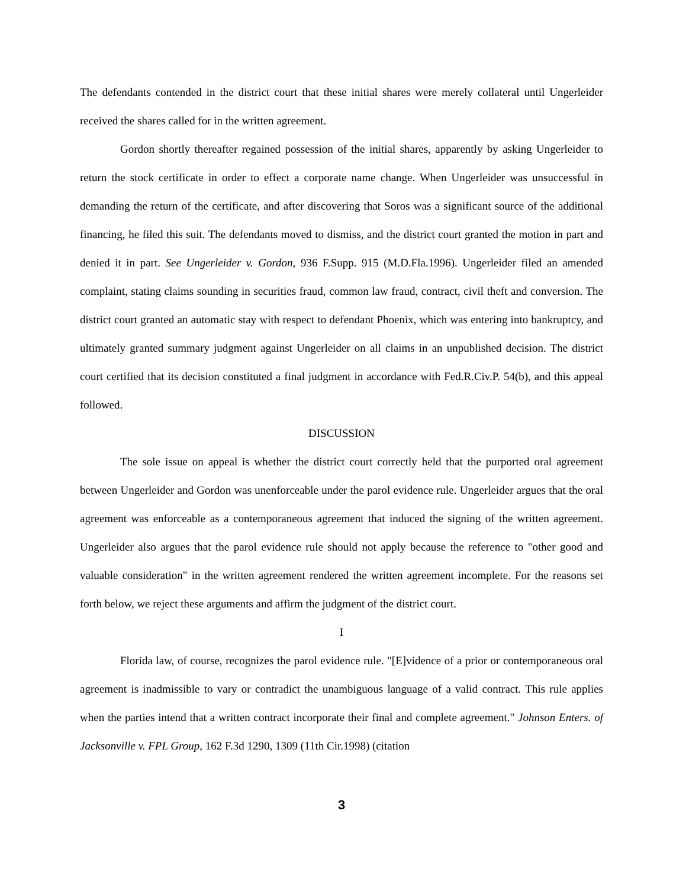The defendants contended in the district court that these initial shares were merely collateral until Ungerleider received the shares called for in the written agreement.
Gordon shortly thereafter regained possession of the initial shares, apparently by asking Ungerleider to return the stock certificate in order to effect a corporate name change. When Ungerleider was unsuccessful in demanding the return of the certificate, and after discovering that Soros was a significant source of the additional financing, he filed this suit. The defendants moved to dismiss, and the district court granted the motion in part and denied it in part. See Ungerleider v. Gordon, 936 F.Supp. 915 (M.D.Fla.1996). Ungerleider filed an amended complaint, stating claims sounding in securities fraud, common law fraud, contract, civil theft and conversion. The district court granted an automatic stay with respect to defendant Phoenix, which was entering into bankruptcy, and ultimately granted summary judgment against Ungerleider on all claims in an unpublished decision. The district court certified that its decision constituted a final judgment in accordance with Fed.R.Civ.P. 54(b), and this appeal followed.
DISCUSSION
The sole issue on appeal is whether the district court correctly held that the purported oral agreement between Ungerleider and Gordon was unenforceable under the parol evidence rule. Ungerleider argues that the oral agreement was enforceable as a contemporaneous agreement that induced the signing of the written agreement. Ungerleider also argues that the parol evidence rule should not apply because the reference to "other good and valuable consideration" in the written agreement rendered the written agreement incomplete. For the reasons set forth below, we reject these arguments and affirm the judgment of the district court.
I
Florida law, of course, recognizes the parol evidence rule. "[E]vidence of a prior or contemporaneous oral agreement is inadmissible to vary or contradict the unambiguous language of a valid contract. This rule applies when the parties intend that a written contract incorporate their final and complete agreement." Johnson Enters. of Jacksonville v. FPL Group, 162 F.3d 1290, 1309 (11th Cir.1998) (citation
3